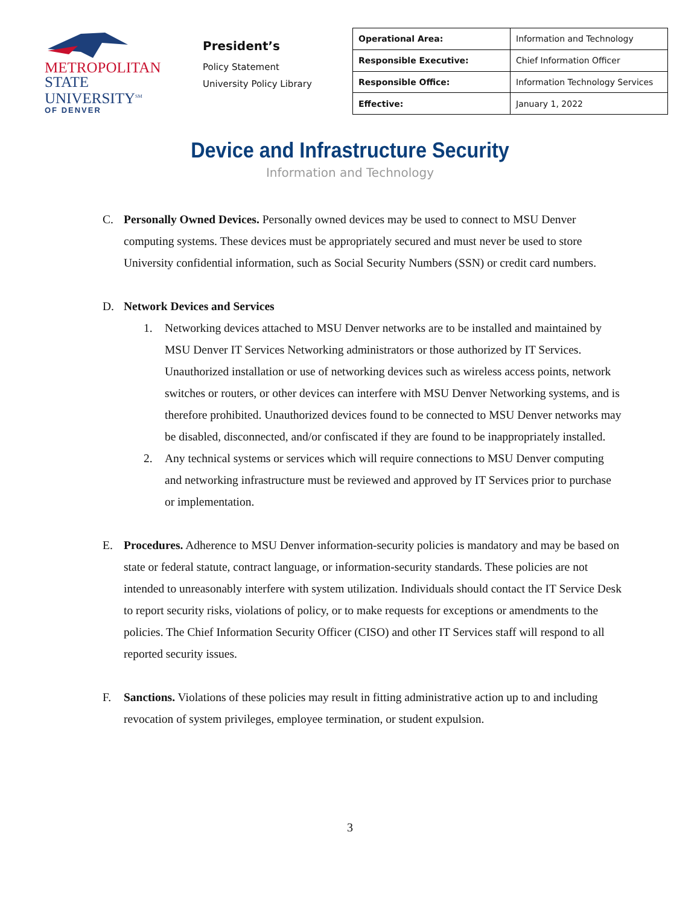METROPOLITAN
STATE UNIVERSITY<sup>SM</sup>
OF DENVER
President’s
Policy Statement
University Policy Library
| Operational Area: | Information and Technology |
| Responsible Executive: | Chief Information Officer |
| Responsible Office: | Information Technology Services |
| Effective: | January 1, 2022 |
Device and Infrastructure Security
Information and Technology
C. Personally Owned Devices. Personally owned devices may be used to connect to MSU Denver computing systems. These devices must be appropriately secured and must never be used to store University confidential information, such as Social Security Numbers (SSN) or credit card numbers.
D. Network Devices and Services
1. Networking devices attached to MSU Denver networks are to be installed and maintained by MSU Denver IT Services Networking administrators or those authorized by IT Services. Unauthorized installation or use of networking devices such as wireless access points, network switches or routers, or other devices can interfere with MSU Denver Networking systems, and is therefore prohibited. Unauthorized devices found to be connected to MSU Denver networks may be disabled, disconnected, and/or confiscated if they are found to be inappropriately installed.
2. Any technical systems or services which will require connections to MSU Denver computing and networking infrastructure must be reviewed and approved by IT Services prior to purchase or implementation.
E. Procedures. Adherence to MSU Denver information-security policies is mandatory and may be based on state or federal statute, contract language, or information-security standards. These policies are not intended to unreasonably interfere with system utilization. Individuals should contact the IT Service Desk to report security risks, violations of policy, or to make requests for exceptions or amendments to the policies. The Chief Information Security Officer (CISO) and other IT Services staff will respond to all reported security issues.
F. Sanctions. Violations of these policies may result in fitting administrative action up to and including revocation of system privileges, employee termination, or student expulsion.
3